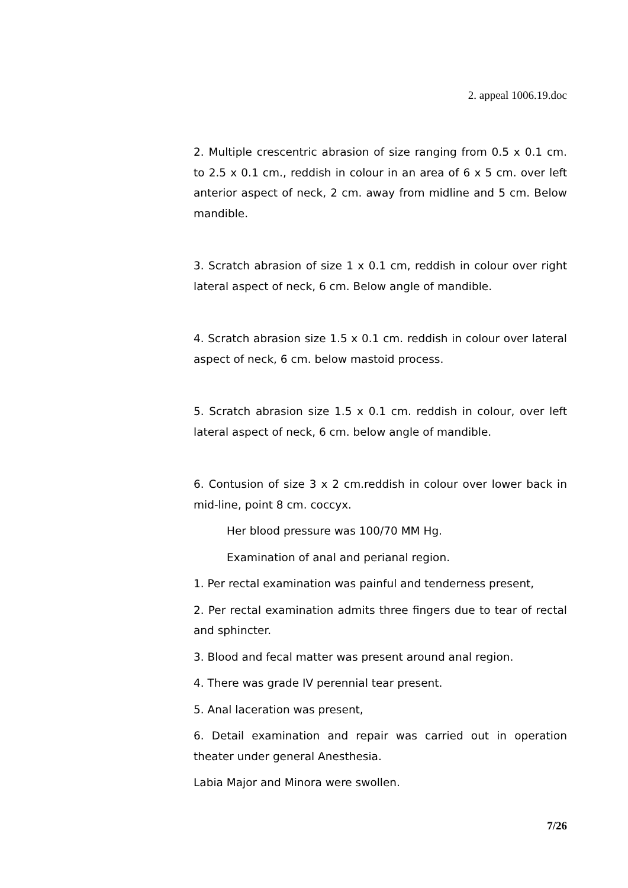2. appeal 1006.19.doc
2. Multiple crescentric abrasion of size ranging from 0.5 x 0.1 cm. to 2.5 x 0.1 cm., reddish in colour in an area of 6 x 5 cm. over left anterior aspect of neck, 2 cm. away from midline and 5 cm. Below mandible.
3. Scratch abrasion of size 1 x 0.1 cm, reddish in colour over right lateral aspect of neck, 6 cm. Below angle of mandible.
4. Scratch abrasion size 1.5 x 0.1 cm. reddish in colour over lateral aspect of neck, 6 cm. below mastoid process.
5. Scratch abrasion size 1.5 x 0.1 cm. reddish in colour, over left lateral aspect of neck, 6 cm. below angle of mandible.
6. Contusion of size 3 x 2 cm.reddish in colour over lower back in mid-line, point 8 cm. coccyx.
Her blood pressure was 100/70 MM Hg.
Examination of anal and perianal region.
1. Per rectal examination was painful and tenderness present,
2. Per rectal examination admits three fingers due to tear of rectal and sphincter.
3. Blood and fecal matter was present around anal region.
4. There was grade IV perennial tear present.
5. Anal laceration was present,
6. Detail examination and repair was carried out in operation theater under general Anesthesia.
Labia Major and Minora were swollen.
7/26